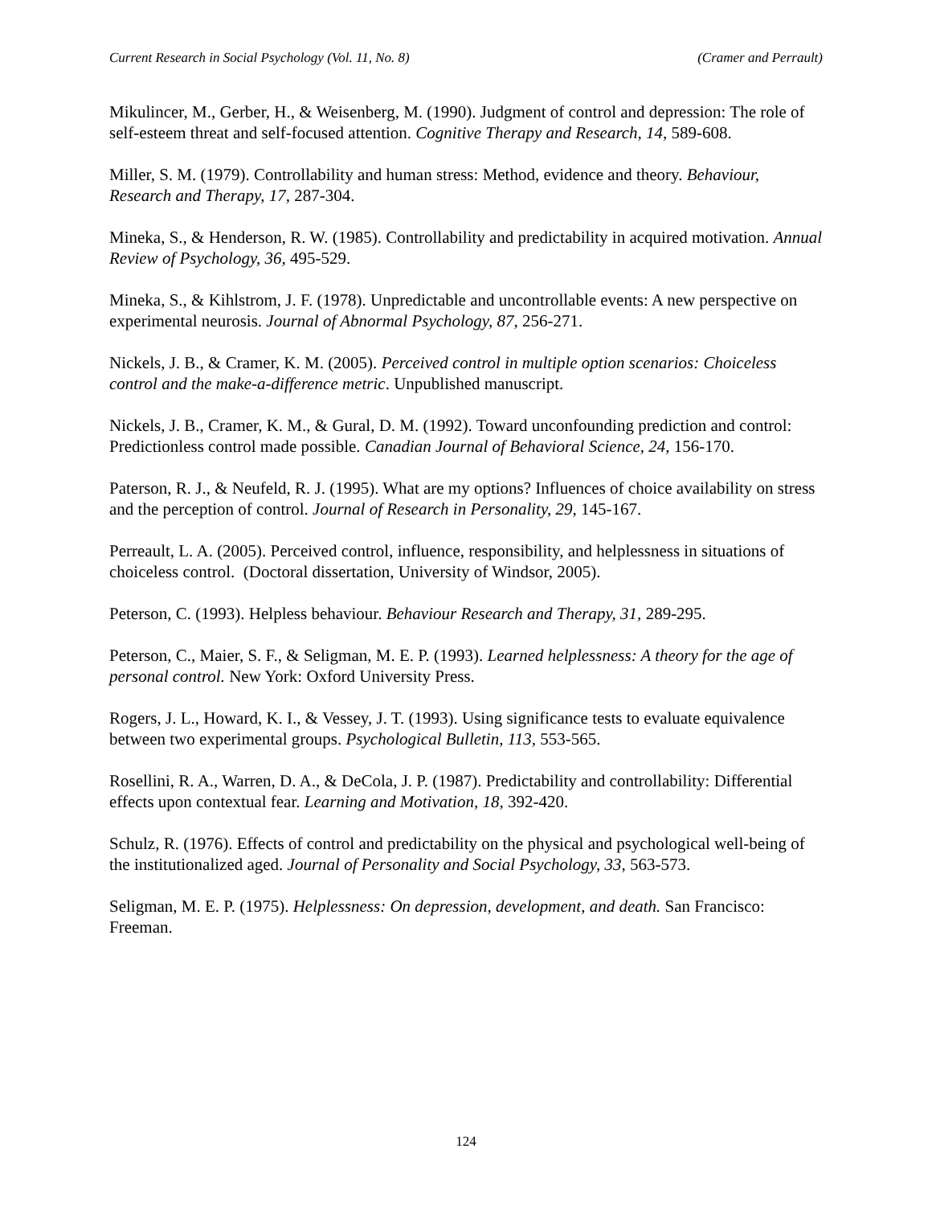Current Research in Social Psychology (Vol. 11, No. 8) (Cramer and Perrault)
Mikulincer, M., Gerber, H., & Weisenberg, M. (1990). Judgment of control and depression: The role of self-esteem threat and self-focused attention. Cognitive Therapy and Research, 14, 589-608.
Miller, S. M. (1979). Controllability and human stress: Method, evidence and theory. Behaviour, Research and Therapy, 17, 287-304.
Mineka, S., & Henderson, R. W. (1985). Controllability and predictability in acquired motivation. Annual Review of Psychology, 36, 495-529.
Mineka, S., & Kihlstrom, J. F. (1978). Unpredictable and uncontrollable events: A new perspective on experimental neurosis. Journal of Abnormal Psychology, 87, 256-271.
Nickels, J. B., & Cramer, K. M. (2005). Perceived control in multiple option scenarios: Choiceless control and the make-a-difference metric. Unpublished manuscript.
Nickels, J. B., Cramer, K. M., & Gural, D. M. (1992). Toward unconfounding prediction and control: Predictionless control made possible. Canadian Journal of Behavioral Science, 24, 156-170.
Paterson, R. J., & Neufeld, R. J. (1995). What are my options? Influences of choice availability on stress and the perception of control. Journal of Research in Personality, 29, 145-167.
Perreault, L. A. (2005). Perceived control, influence, responsibility, and helplessness in situations of choiceless control. (Doctoral dissertation, University of Windsor, 2005).
Peterson, C. (1993). Helpless behaviour. Behaviour Research and Therapy, 31, 289-295.
Peterson, C., Maier, S. F., & Seligman, M. E. P. (1993). Learned helplessness: A theory for the age of personal control. New York: Oxford University Press.
Rogers, J. L., Howard, K. I., & Vessey, J. T. (1993). Using significance tests to evaluate equivalence between two experimental groups. Psychological Bulletin, 113, 553-565.
Rosellini, R. A., Warren, D. A., & DeCola, J. P. (1987). Predictability and controllability: Differential effects upon contextual fear. Learning and Motivation, 18, 392-420.
Schulz, R. (1976). Effects of control and predictability on the physical and psychological well-being of the institutionalized aged. Journal of Personality and Social Psychology, 33, 563-573.
Seligman, M. E. P. (1975). Helplessness: On depression, development, and death. San Francisco: Freeman.
124